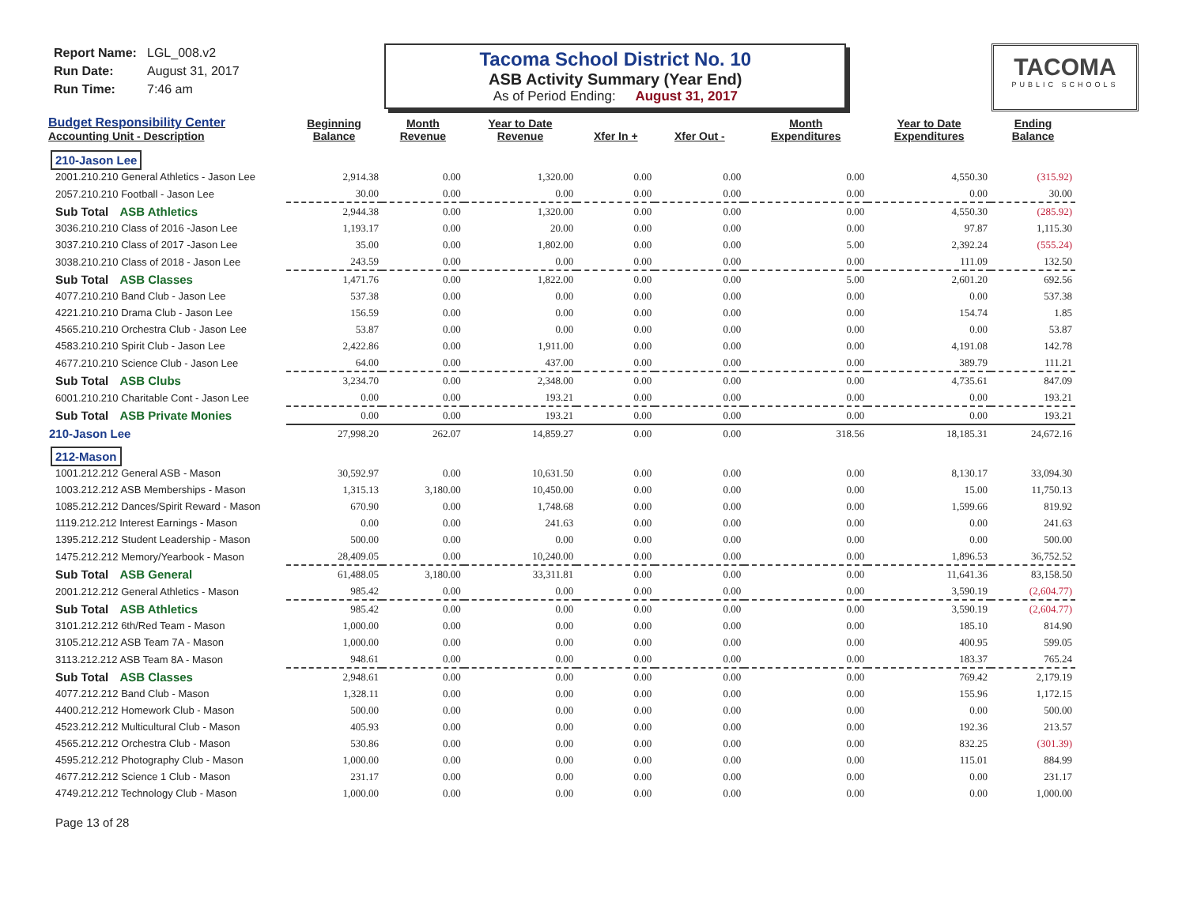Report Name: LGL_008.v2
Run Date: August 31, 2017
Run Time: 7:46 am
Tacoma School District No. 10
ASB Activity Summary (Year End)
As of Period Ending: August 31, 2017
TACOMA
PUBLIC SCHOOLS
| Budget Responsibility Center Accounting Unit - Description | Beginning Balance | Month Revenue | Year to Date Revenue | Xfer In + | Xfer Out - | Month Expenditures | Year to Date Expenditures | Ending Balance |
| --- | --- | --- | --- | --- | --- | --- | --- | --- |
| 210-Jason Lee | | | | | | | | |
| 2001.210.210 General Athletics - Jason Lee | 2,914.38 | 0.00 | 1,320.00 | 0.00 | 0.00 | 0.00 | 4,550.30 | (315.92) |
| 2057.210.210 Football - Jason Lee | 30.00 | 0.00 | 0.00 | 0.00 | 0.00 | 0.00 | 0.00 | 30.00 |
| Sub Total ASB Athletics | 2,944.38 | 0.00 | 1,320.00 | 0.00 | 0.00 | 0.00 | 4,550.30 | (285.92) |
| 3036.210.210 Class of 2016 -Jason Lee | 1,193.17 | 0.00 | 20.00 | 0.00 | 0.00 | 0.00 | 97.87 | 1,115.30 |
| 3037.210.210 Class of 2017 -Jason Lee | 35.00 | 0.00 | 1,802.00 | 0.00 | 0.00 | 5.00 | 2,392.24 | (555.24) |
| 3038.210.210 Class of 2018 - Jason Lee | 243.59 | 0.00 | 0.00 | 0.00 | 0.00 | 0.00 | 111.09 | 132.50 |
| Sub Total ASB Classes | 1,471.76 | 0.00 | 1,822.00 | 0.00 | 0.00 | 5.00 | 2,601.20 | 692.56 |
| 4077.210.210 Band Club - Jason Lee | 537.38 | 0.00 | 0.00 | 0.00 | 0.00 | 0.00 | 0.00 | 537.38 |
| 4221.210.210 Drama Club - Jason Lee | 156.59 | 0.00 | 0.00 | 0.00 | 0.00 | 0.00 | 154.74 | 1.85 |
| 4565.210.210 Orchestra Club - Jason Lee | 53.87 | 0.00 | 0.00 | 0.00 | 0.00 | 0.00 | 0.00 | 53.87 |
| 4583.210.210 Spirit Club - Jason Lee | 2,422.86 | 0.00 | 1,911.00 | 0.00 | 0.00 | 0.00 | 4,191.08 | 142.78 |
| 4677.210.210 Science Club - Jason Lee | 64.00 | 0.00 | 437.00 | 0.00 | 0.00 | 0.00 | 389.79 | 111.21 |
| Sub Total ASB Clubs | 3,234.70 | 0.00 | 2,348.00 | 0.00 | 0.00 | 0.00 | 4,735.61 | 847.09 |
| 6001.210.210 Charitable Cont - Jason Lee | 0.00 | 0.00 | 193.21 | 0.00 | 0.00 | 0.00 | 0.00 | 193.21 |
| Sub Total ASB Private Monies | 0.00 | 0.00 | 193.21 | 0.00 | 0.00 | 0.00 | 0.00 | 193.21 |
| 210-Jason Lee | 27,998.20 | 262.07 | 14,859.27 | 0.00 | 0.00 | 318.56 | 18,185.31 | 24,672.16 |
| 212-Mason | | | | | | | | |
| 1001.212.212 General ASB - Mason | 30,592.97 | 0.00 | 10,631.50 | 0.00 | 0.00 | 0.00 | 8,130.17 | 33,094.30 |
| 1003.212.212 ASB Memberships - Mason | 1,315.13 | 3,180.00 | 10,450.00 | 0.00 | 0.00 | 0.00 | 15.00 | 11,750.13 |
| 1085.212.212 Dances/Spirit Reward - Mason | 670.90 | 0.00 | 1,748.68 | 0.00 | 0.00 | 0.00 | 1,599.66 | 819.92 |
| 1119.212.212 Interest Earnings - Mason | 0.00 | 0.00 | 241.63 | 0.00 | 0.00 | 0.00 | 0.00 | 241.63 |
| 1395.212.212 Student Leadership - Mason | 500.00 | 0.00 | 0.00 | 0.00 | 0.00 | 0.00 | 0.00 | 500.00 |
| 1475.212.212 Memory/Yearbook - Mason | 28,409.05 | 0.00 | 10,240.00 | 0.00 | 0.00 | 0.00 | 1,896.53 | 36,752.52 |
| Sub Total ASB General | 61,488.05 | 3,180.00 | 33,311.81 | 0.00 | 0.00 | 0.00 | 11,641.36 | 83,158.50 |
| 2001.212.212 General Athletics - Mason | 985.42 | 0.00 | 0.00 | 0.00 | 0.00 | 0.00 | 3,590.19 | (2,604.77) |
| Sub Total ASB Athletics | 985.42 | 0.00 | 0.00 | 0.00 | 0.00 | 0.00 | 3,590.19 | (2,604.77) |
| 3101.212.212 6th/Red Team - Mason | 1,000.00 | 0.00 | 0.00 | 0.00 | 0.00 | 0.00 | 185.10 | 814.90 |
| 3105.212.212 ASB Team 7A - Mason | 1,000.00 | 0.00 | 0.00 | 0.00 | 0.00 | 0.00 | 400.95 | 599.05 |
| 3113.212.212 ASB Team 8A - Mason | 948.61 | 0.00 | 0.00 | 0.00 | 0.00 | 0.00 | 183.37 | 765.24 |
| Sub Total ASB Classes | 2,948.61 | 0.00 | 0.00 | 0.00 | 0.00 | 0.00 | 769.42 | 2,179.19 |
| 4077.212.212 Band Club - Mason | 1,328.11 | 0.00 | 0.00 | 0.00 | 0.00 | 0.00 | 155.96 | 1,172.15 |
| 4400.212.212 Homework Club - Mason | 500.00 | 0.00 | 0.00 | 0.00 | 0.00 | 0.00 | 0.00 | 500.00 |
| 4523.212.212 Multicultural Club - Mason | 405.93 | 0.00 | 0.00 | 0.00 | 0.00 | 0.00 | 192.36 | 213.57 |
| 4565.212.212 Orchestra Club - Mason | 530.86 | 0.00 | 0.00 | 0.00 | 0.00 | 0.00 | 832.25 | (301.39) |
| 4595.212.212 Photography Club - Mason | 1,000.00 | 0.00 | 0.00 | 0.00 | 0.00 | 0.00 | 115.01 | 884.99 |
| 4677.212.212 Science 1 Club - Mason | 231.17 | 0.00 | 0.00 | 0.00 | 0.00 | 0.00 | 0.00 | 231.17 |
| 4749.212.212 Technology Club - Mason | 1,000.00 | 0.00 | 0.00 | 0.00 | 0.00 | 0.00 | 0.00 | 1,000.00 |
Page 13 of 28